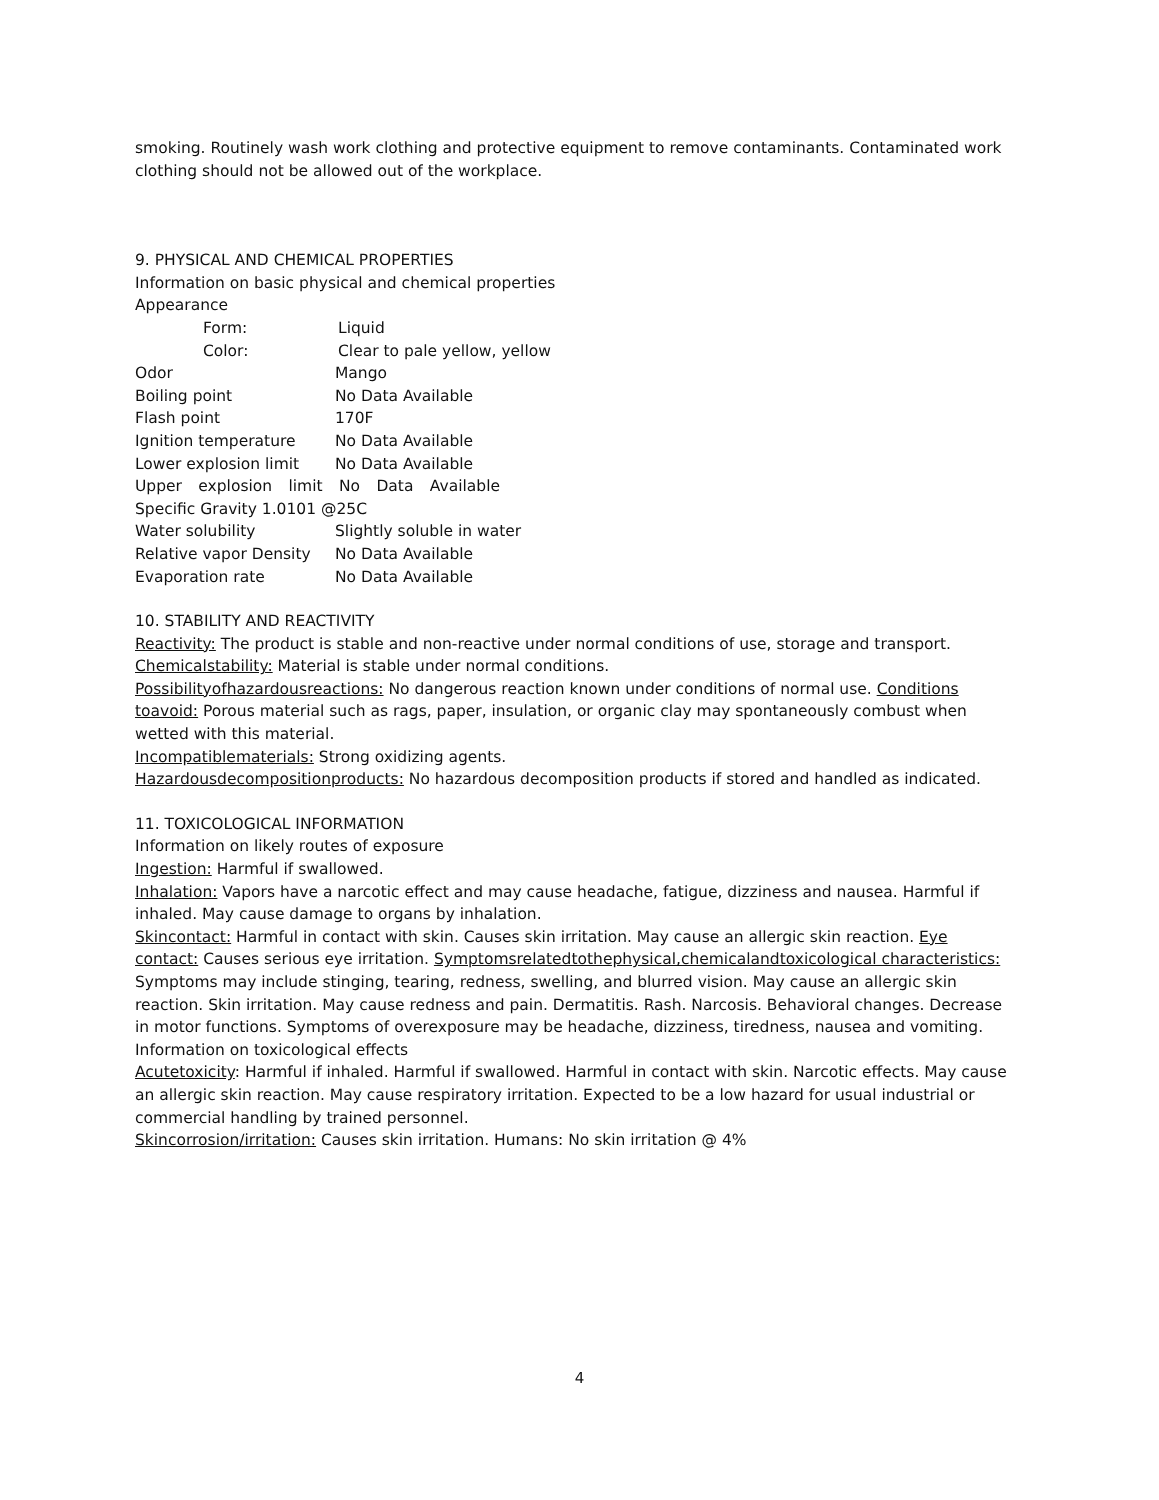smoking. Routinely wash work clothing and protective equipment to remove contaminants. Contaminated work clothing should not be allowed out of the workplace.
9. PHYSICAL AND CHEMICAL PROPERTIES
Information on basic physical and chemical properties
Appearance
Form: Liquid
Color: Clear to pale yellow, yellow
Odor Mango
Boiling point No Data Available
Flash point 170F
Ignition temperature No Data Available
Lower explosion limit No Data Available
Upper explosion limit No Data Available Specific Gravity 1.0101 @25C
Water solubility Slightly soluble in water
Relative vapor Density No Data Available
Evaporation rate No Data Available
10. STABILITY AND REACTIVITY
Reactivity: The product is stable and non-reactive under normal conditions of use, storage and transport.
Chemicalstability: Material is stable under normal conditions.
Possibilityofhazardousreactions: No dangerous reaction known under conditions of normal use. Conditions toavoid: Porous material such as rags, paper, insulation, or organic clay may spontaneously combust when wetted with this material.
Incompatiblematerials: Strong oxidizing agents.
Hazardousdecompositionproducts: No hazardous decomposition products if stored and handled as indicated.
11. TOXICOLOGICAL INFORMATION
Information on likely routes of exposure
Ingestion: Harmful if swallowed.
Inhalation: Vapors have a narcotic effect and may cause headache, fatigue, dizziness and nausea. Harmful if inhaled. May cause damage to organs by inhalation.
Skincontact: Harmful in contact with skin. Causes skin irritation. May cause an allergic skin reaction. Eye contact: Causes serious eye irritation. Symptomsrelatedtothephysical,chemicalandtoxicological characteristics: Symptoms may include stinging, tearing, redness, swelling, and blurred vision. May cause an allergic skin reaction. Skin irritation. May cause redness and pain. Dermatitis. Rash. Narcosis. Behavioral changes. Decrease in motor functions. Symptoms of overexposure may be headache, dizziness, tiredness, nausea and vomiting.
Information on toxicological effects
Acutetoxicity: Harmful if inhaled. Harmful if swallowed. Harmful in contact with skin. Narcotic effects. May cause an allergic skin reaction. May cause respiratory irritation. Expected to be a low hazard for usual industrial or commercial handling by trained personnel.
Skincorrosion/irritation: Causes skin irritation. Humans: No skin irritation @ 4%
4